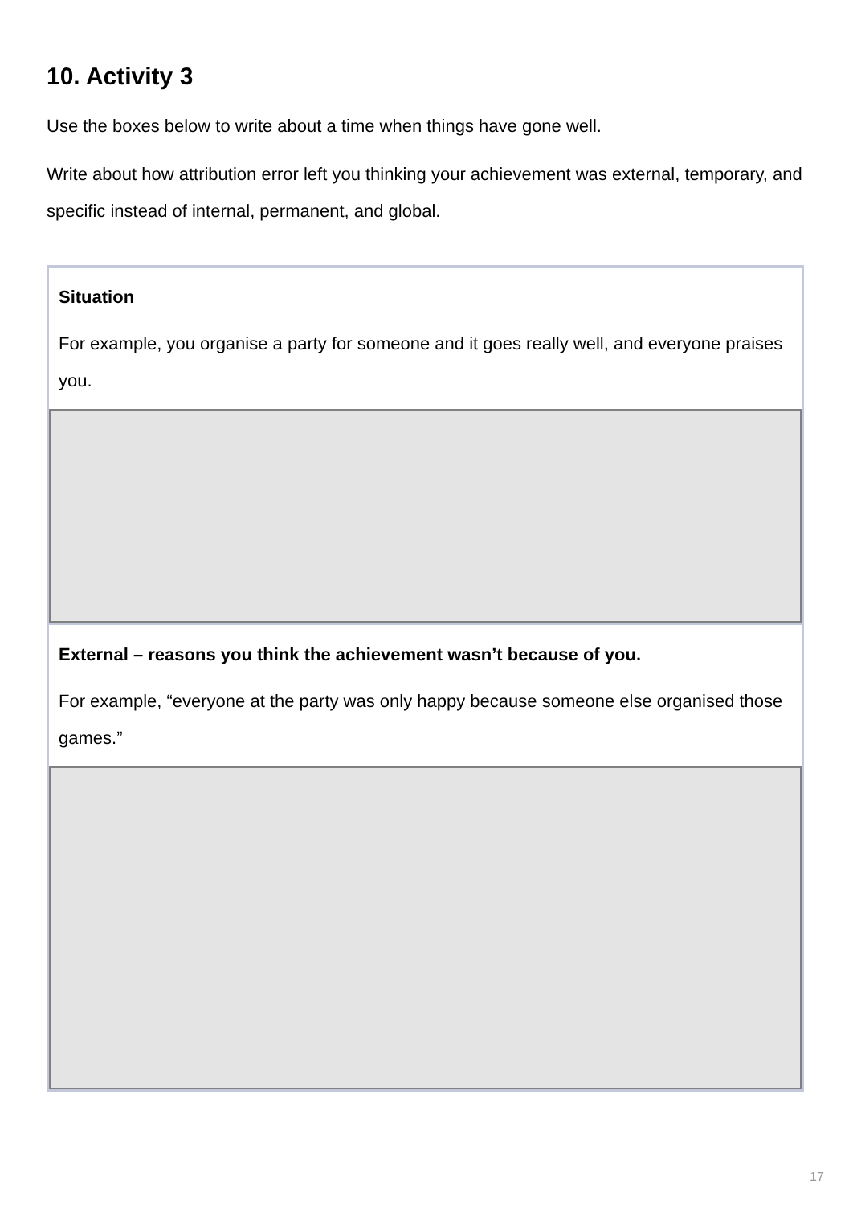10. Activity 3
Use the boxes below to write about a time when things have gone well.
Write about how attribution error left you thinking your achievement was external, temporary, and specific instead of internal, permanent, and global.
Situation
For example, you organise a party for someone and it goes really well, and everyone praises you.
External – reasons you think the achievement wasn’t because of you.
For example, “everyone at the party was only happy because someone else organised those games.”
17